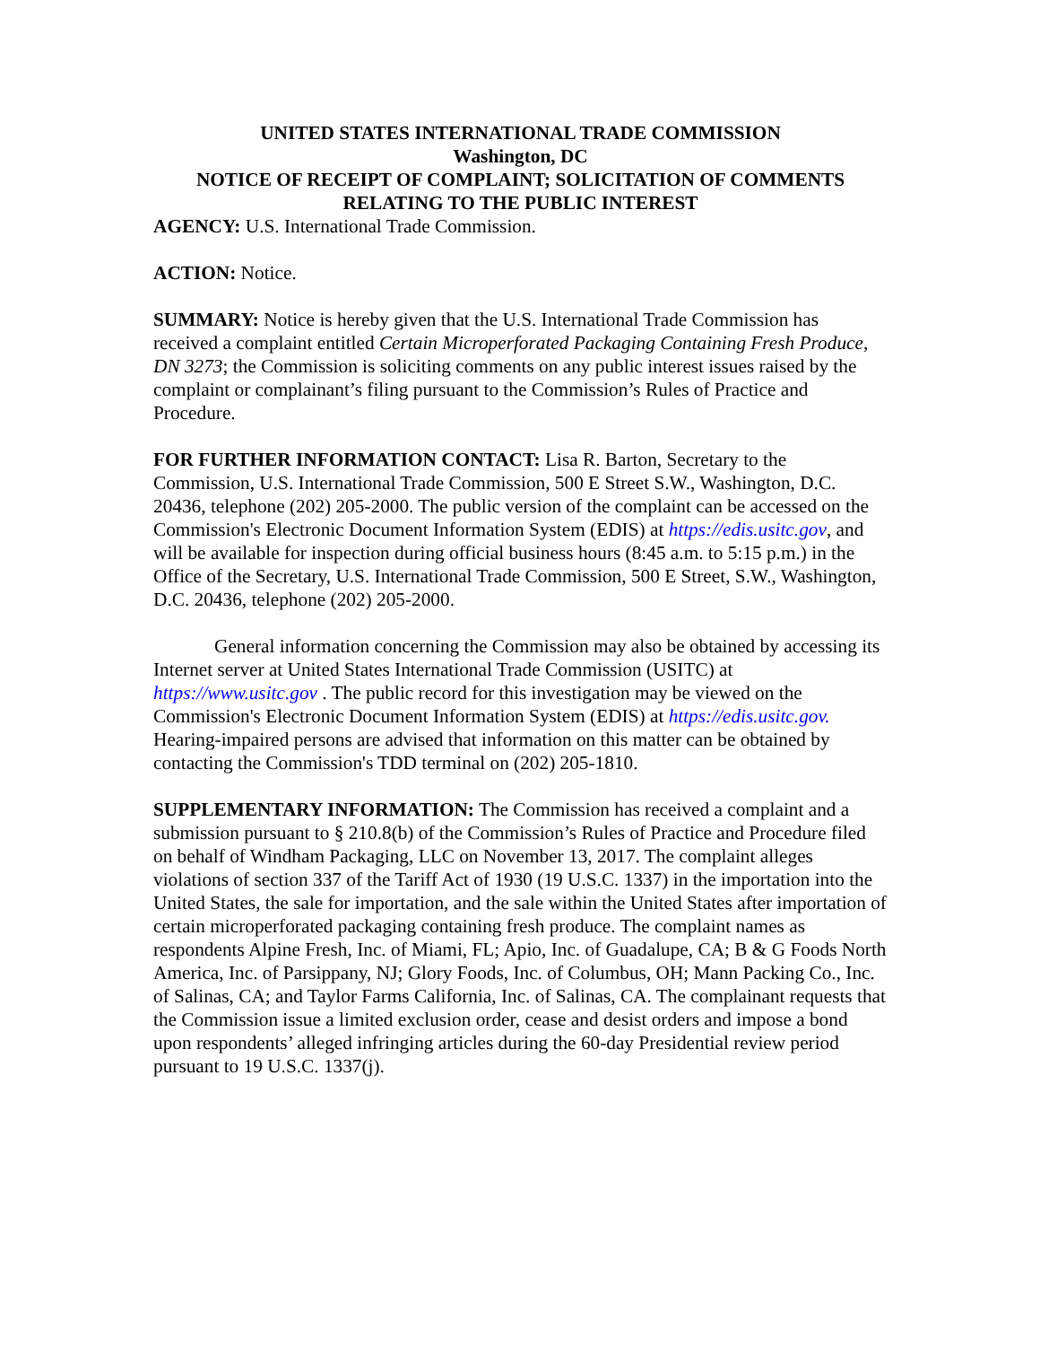UNITED STATES INTERNATIONAL TRADE COMMISSION
Washington, DC
NOTICE OF RECEIPT OF COMPLAINT; SOLICITATION OF COMMENTS RELATING TO THE PUBLIC INTEREST
AGENCY: U.S. International Trade Commission.
ACTION: Notice.
SUMMARY: Notice is hereby given that the U.S. International Trade Commission has received a complaint entitled Certain Microperforated Packaging Containing Fresh Produce, DN 3273; the Commission is soliciting comments on any public interest issues raised by the complaint or complainant’s filing pursuant to the Commission’s Rules of Practice and Procedure.
FOR FURTHER INFORMATION CONTACT: Lisa R. Barton, Secretary to the Commission, U.S. International Trade Commission, 500 E Street S.W., Washington, D.C. 20436, telephone (202) 205-2000. The public version of the complaint can be accessed on the Commission's Electronic Document Information System (EDIS) at https://edis.usitc.gov, and will be available for inspection during official business hours (8:45 a.m. to 5:15 p.m.) in the Office of the Secretary, U.S. International Trade Commission, 500 E Street, S.W., Washington, D.C. 20436, telephone (202) 205-2000.
General information concerning the Commission may also be obtained by accessing its Internet server at United States International Trade Commission (USITC) at https://www.usitc.gov . The public record for this investigation may be viewed on the Commission's Electronic Document Information System (EDIS) at https://edis.usitc.gov. Hearing-impaired persons are advised that information on this matter can be obtained by contacting the Commission's TDD terminal on (202) 205-1810.
SUPPLEMENTARY INFORMATION: The Commission has received a complaint and a submission pursuant to § 210.8(b) of the Commission’s Rules of Practice and Procedure filed on behalf of Windham Packaging, LLC on November 13, 2017. The complaint alleges violations of section 337 of the Tariff Act of 1930 (19 U.S.C. 1337) in the importation into the United States, the sale for importation, and the sale within the United States after importation of certain microperforated packaging containing fresh produce. The complaint names as respondents Alpine Fresh, Inc. of Miami, FL; Apio, Inc. of Guadalupe, CA; B & G Foods North America, Inc. of Parsippany, NJ; Glory Foods, Inc. of Columbus, OH; Mann Packing Co., Inc. of Salinas, CA; and Taylor Farms California, Inc. of Salinas, CA. The complainant requests that the Commission issue a limited exclusion order, cease and desist orders and impose a bond upon respondents’ alleged infringing articles during the 60-day Presidential review period pursuant to 19 U.S.C. 1337(j).